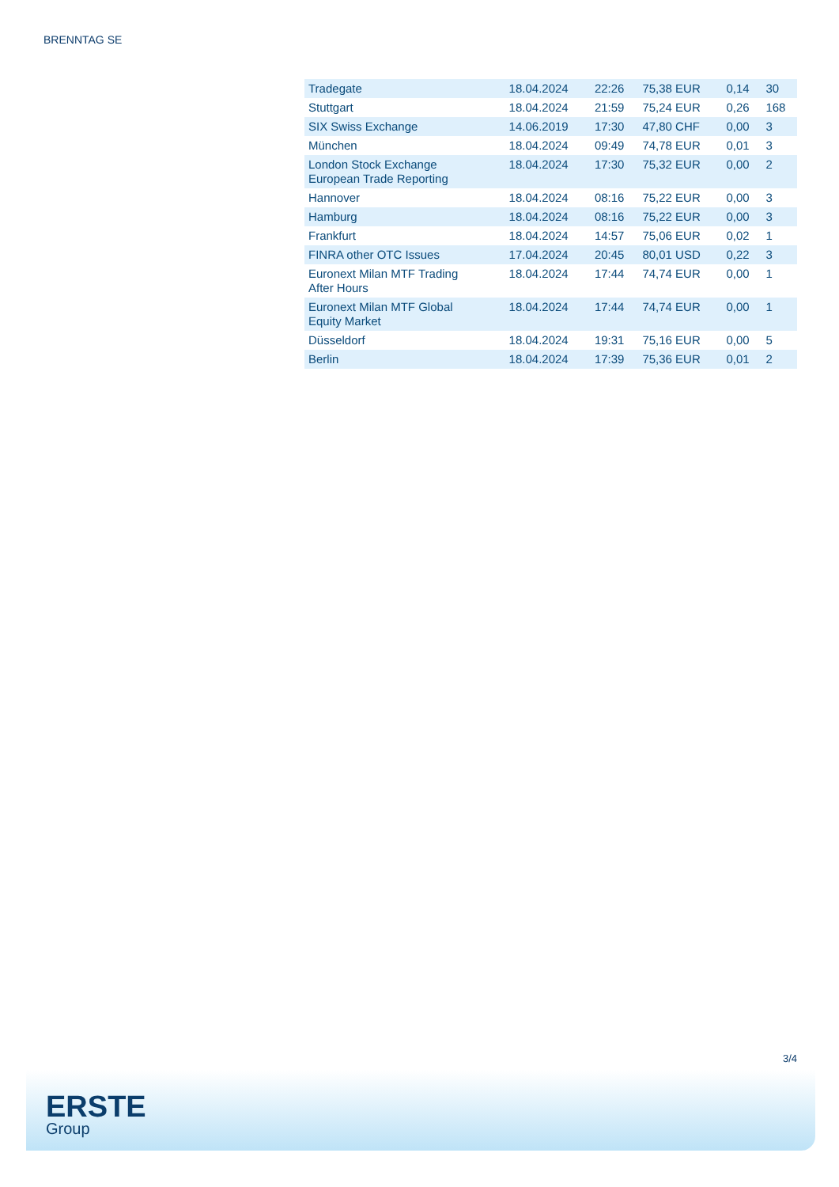BRENNTAG SE
| Tradegate | 18.04.2024 | 22:26 | 75,38 EUR | 0,14 | 30 |
| Stuttgart | 18.04.2024 | 21:59 | 75,24 EUR | 0,26 | 168 |
| SIX Swiss Exchange | 14.06.2019 | 17:30 | 47,80 CHF | 0,00 | 3 |
| München | 18.04.2024 | 09:49 | 74,78 EUR | 0,01 | 3 |
| London Stock Exchange European Trade Reporting | 18.04.2024 | 17:30 | 75,32 EUR | 0,00 | 2 |
| Hannover | 18.04.2024 | 08:16 | 75,22 EUR | 0,00 | 3 |
| Hamburg | 18.04.2024 | 08:16 | 75,22 EUR | 0,00 | 3 |
| Frankfurt | 18.04.2024 | 14:57 | 75,06 EUR | 0,02 | 1 |
| FINRA other OTC Issues | 17.04.2024 | 20:45 | 80,01 USD | 0,22 | 3 |
| Euronext Milan MTF Trading After Hours | 18.04.2024 | 17:44 | 74,74 EUR | 0,00 | 1 |
| Euronext Milan MTF Global Equity Market | 18.04.2024 | 17:44 | 74,74 EUR | 0,00 | 1 |
| Düsseldorf | 18.04.2024 | 19:31 | 75,16 EUR | 0,00 | 5 |
| Berlin | 18.04.2024 | 17:39 | 75,36 EUR | 0,01 | 2 |
3/4
ERSTE
Group